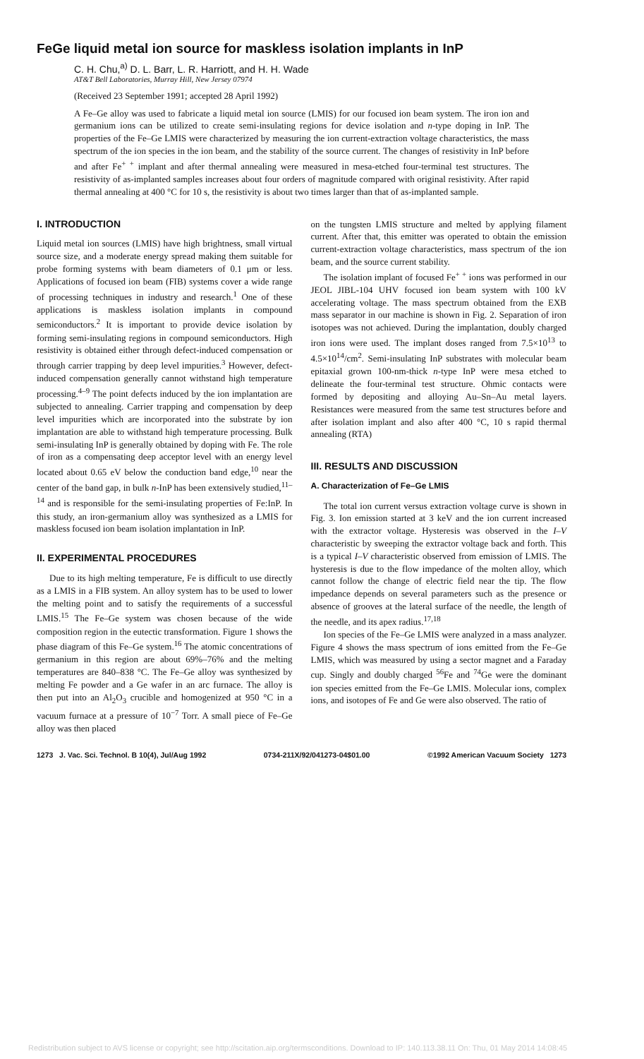FeGe liquid metal ion source for maskless isolation implants in InP
C. H. Chu,<sup>a)</sup> D. L. Barr, L. R. Harriott, and H. H. Wade
AT&T Bell Laboratories, Murray Hill, New Jersey 07974
(Received 23 September 1991; accepted 28 April 1992)
A Fe–Ge alloy was used to fabricate a liquid metal ion source (LMIS) for our focused ion beam system. The iron ion and germanium ions can be utilized to create semi-insulating regions for device isolation and n-type doping in InP. The properties of the Fe–Ge LMIS were characterized by measuring the ion current-extraction voltage characteristics, the mass spectrum of the ion species in the ion beam, and the stability of the source current. The changes of resistivity in InP before and after Fe<sup>+ +</sup> implant and after thermal annealing were measured in mesa-etched four-terminal test structures. The resistivity of as-implanted samples increases about four orders of magnitude compared with original resistivity. After rapid thermal annealing at 400 °C for 10 s, the resistivity is about two times larger than that of as-implanted sample.
I. INTRODUCTION
Liquid metal ion sources (LMIS) have high brightness, small virtual source size, and a moderate energy spread making them suitable for probe forming systems with beam diameters of 0.1 μm or less. Applications of focused ion beam (FIB) systems cover a wide range of processing techniques in industry and research.<sup>1</sup> One of these applications is maskless isolation implants in compound semiconductors.<sup>2</sup> It is important to provide device isolation by forming semi-insulating regions in compound semiconductors. High resistivity is obtained either through defect-induced compensation or through carrier trapping by deep level impurities.<sup>3</sup> However, defect-induced compensation generally cannot withstand high temperature processing.<sup>4–9</sup> The point defects induced by the ion implantation are subjected to annealing. Carrier trapping and compensation by deep level impurities which are incorporated into the substrate by ion implantation are able to withstand high temperature processing. Bulk semi-insulating InP is generally obtained by doping with Fe. The role of iron as a compensating deep acceptor level with an energy level located about 0.65 eV below the conduction band edge,<sup>10</sup> near the center of the band gap, in bulk n-InP has been extensively studied,<sup>11–14</sup> and is responsible for the semi-insulating properties of Fe:InP. In this study, an iron-germanium alloy was synthesized as a LMIS for maskless focused ion beam isolation implantation in InP.
II. EXPERIMENTAL PROCEDURES
Due to its high melting temperature, Fe is difficult to use directly as a LMIS in a FIB system. An alloy system has to be used to lower the melting point and to satisfy the requirements of a successful LMIS.<sup>15</sup> The Fe–Ge system was chosen because of the wide composition region in the eutectic transformation. Figure 1 shows the phase diagram of this Fe–Ge system.<sup>16</sup> The atomic concentrations of germanium in this region are about 69%–76% and the melting temperatures are 840–838 °C. The Fe–Ge alloy was synthesized by melting Fe powder and a Ge wafer in an arc furnace. The alloy is then put into an Al<sub>2</sub>O<sub>3</sub> crucible and homogenized at 950 °C in a vacuum furnace at a pressure of 10<sup>−7</sup> Torr. A small piece of Fe–Ge alloy was then placed
on the tungsten LMIS structure and melted by applying filament current. After that, this emitter was operated to obtain the emission current-extraction voltage characteristics, mass spectrum of the ion beam, and the source current stability.
The isolation implant of focused Fe<sup>+ +</sup> ions was performed in our JEOL JIBL-104 UHV focused ion beam system with 100 kV accelerating voltage. The mass spectrum obtained from the EXB mass separator in our machine is shown in Fig. 2. Separation of iron isotopes was not achieved. During the implantation, doubly charged iron ions were used. The implant doses ranged from 7.5×10<sup>13</sup> to 4.5×10<sup>14</sup>/cm<sup>2</sup>. Semi-insulating InP substrates with molecular beam epitaxial grown 100-nm-thick n-type InP were mesa etched to delineate the four-terminal test structure. Ohmic contacts were formed by depositing and alloying Au–Sn–Au metal layers. Resistances were measured from the same test structures before and after isolation implant and also after 400 °C, 10 s rapid thermal annealing (RTA)
III. RESULTS AND DISCUSSION
A. Characterization of Fe–Ge LMIS
The total ion current versus extraction voltage curve is shown in Fig. 3. Ion emission started at 3 keV and the ion current increased with the extractor voltage. Hysteresis was observed in the I–V characteristic by sweeping the extractor voltage back and forth. This is a typical I–V characteristic observed from emission of LMIS. The hysteresis is due to the flow impedance of the molten alloy, which cannot follow the change of electric field near the tip. The flow impedance depends on several parameters such as the presence or absence of grooves at the lateral surface of the needle, the length of the needle, and its apex radius.<sup>17,18</sup>
Ion species of the Fe–Ge LMIS were analyzed in a mass analyzer. Figure 4 shows the mass spectrum of ions emitted from the Fe–Ge LMIS, which was measured by using a sector magnet and a Faraday cup. Singly and doubly charged <sup>56</sup>Fe and <sup>74</sup>Ge were the dominant ion species emitted from the Fe–Ge LMIS. Molecular ions, complex ions, and isotopes of Fe and Ge were also observed. The ratio of
1273 J. Vac. Sci. Technol. B 10(4), Jul/Aug 1992 0734-211X/92/041273-04$01.00 ©1992 American Vacuum Society 1273
Redistribution subject to AVS license or copyright; see http://scitation.aip.org/termsconditions. Download to IP: 140.113.38.11 On: Thu, 01 May 2014 14:08:45